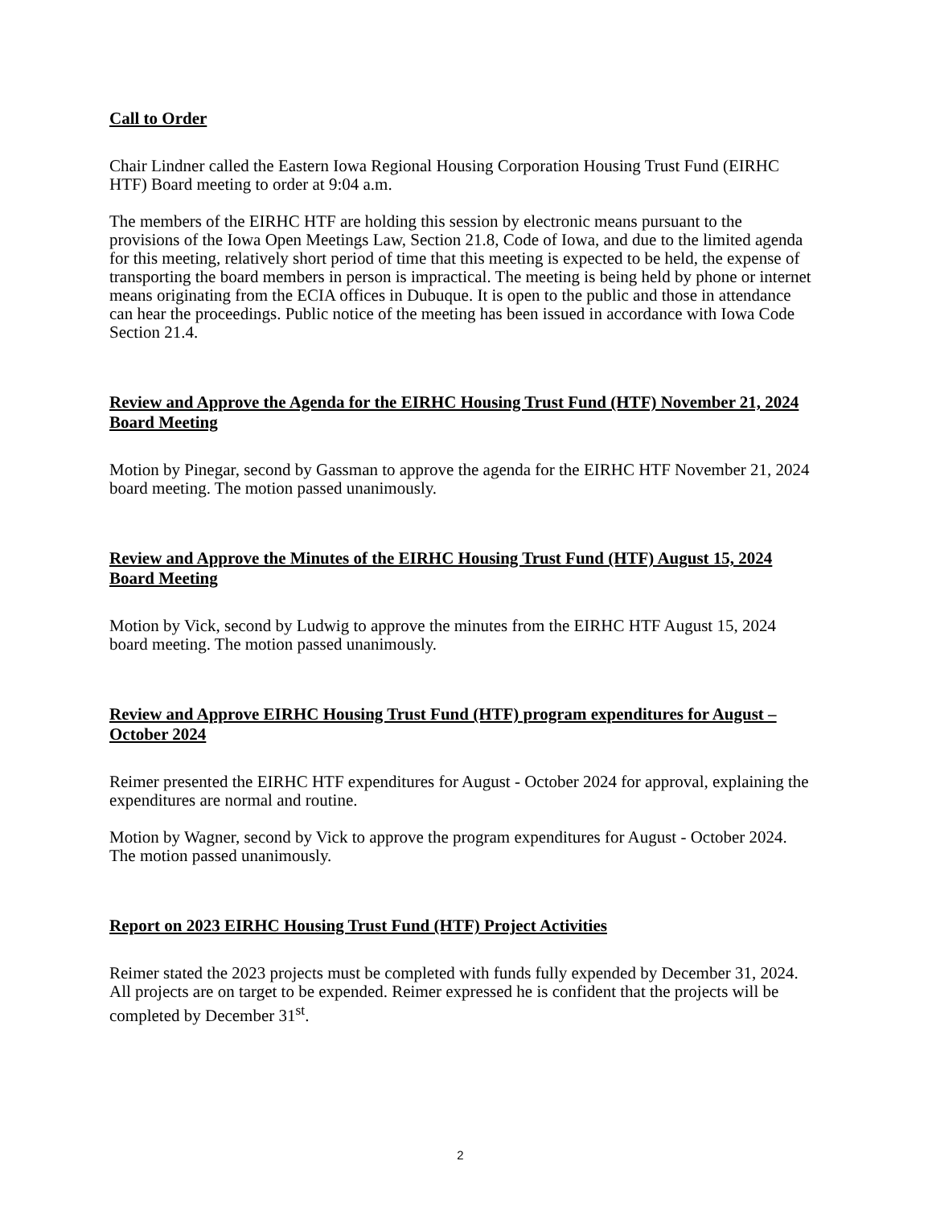Call to Order
Chair Lindner called the Eastern Iowa Regional Housing Corporation Housing Trust Fund (EIRHC HTF) Board meeting to order at 9:04 a.m.
The members of the EIRHC HTF are holding this session by electronic means pursuant to the provisions of the Iowa Open Meetings Law, Section 21.8, Code of Iowa, and due to the limited agenda for this meeting, relatively short period of time that this meeting is expected to be held, the expense of transporting the board members in person is impractical. The meeting is being held by phone or internet means originating from the ECIA offices in Dubuque. It is open to the public and those in attendance can hear the proceedings. Public notice of the meeting has been issued in accordance with Iowa Code Section 21.4.
Review and Approve the Agenda for the EIRHC Housing Trust Fund (HTF) November 21, 2024 Board Meeting
Motion by Pinegar, second by Gassman to approve the agenda for the EIRHC HTF November 21, 2024 board meeting. The motion passed unanimously.
Review and Approve the Minutes of the EIRHC Housing Trust Fund (HTF) August 15, 2024 Board Meeting
Motion by Vick, second by Ludwig to approve the minutes from the EIRHC HTF August 15, 2024 board meeting. The motion passed unanimously.
Review and Approve EIRHC Housing Trust Fund (HTF) program expenditures for August – October 2024
Reimer presented the EIRHC HTF expenditures for August - October 2024 for approval, explaining the expenditures are normal and routine.
Motion by Wagner, second by Vick to approve the program expenditures for August - October 2024. The motion passed unanimously.
Report on 2023 EIRHC Housing Trust Fund (HTF) Project Activities
Reimer stated the 2023 projects must be completed with funds fully expended by December 31, 2024. All projects are on target to be expended. Reimer expressed he is confident that the projects will be completed by December 31<sup>st</sup>.
2